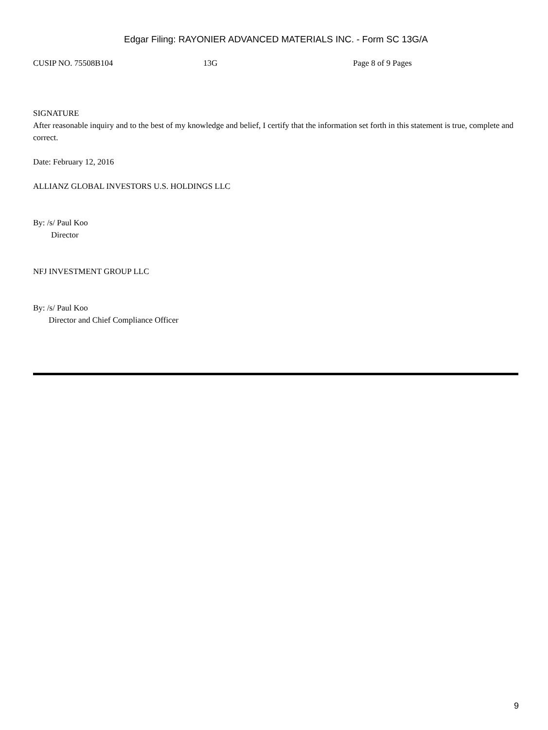Edgar Filing: RAYONIER ADVANCED MATERIALS INC. - Form SC 13G/A
CUSIP NO. 75508B104 13G Page 8 of 9 Pages
SIGNATURE
After reasonable inquiry and to the best of my knowledge and belief, I certify that the information set forth in this statement is true, complete and correct.
Date: February 12, 2016
ALLIANZ GLOBAL INVESTORS U.S. HOLDINGS LLC
By: /s/ Paul Koo
Director
NFJ INVESTMENT GROUP LLC
By: /s/ Paul Koo
Director and Chief Compliance Officer
9